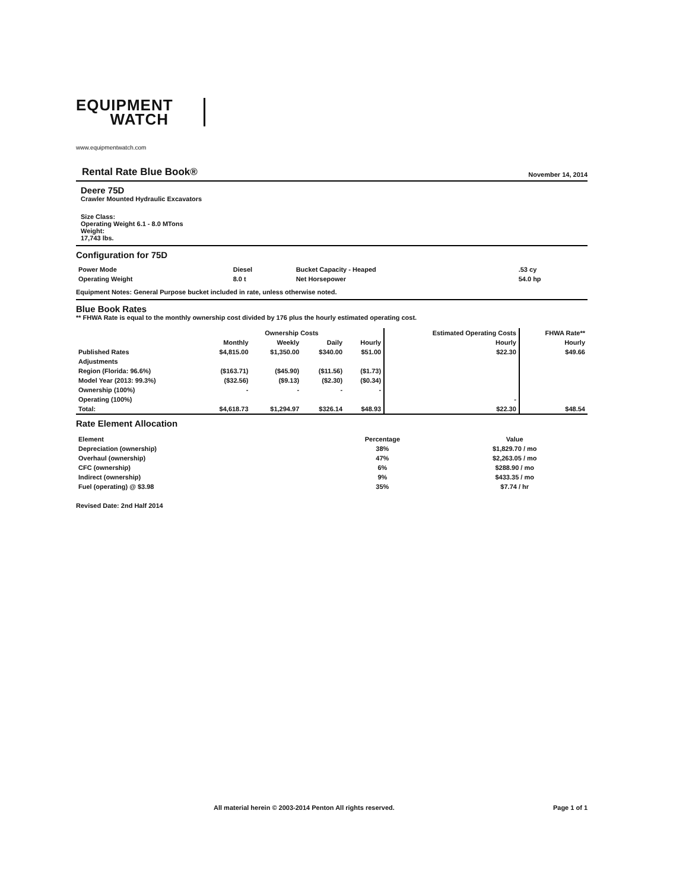EQUIPMENT
WATCH
www.equipmentwatch.com
Rental Rate Blue Book®
November 14, 2014
Deere 75D
Crawler Mounted Hydraulic Excavators
Size Class:
Operating Weight 6.1 - 8.0 MTons
Weight:
17,743 lbs.
Configuration for 75D
| Power Mode | Diesel | Bucket Capacity - Heaped | .53 cy |
| Operating Weight | 8.0 t | Net Horsepower | 54.0 hp |
Equipment Notes: General Purpose bucket included in rate, unless otherwise noted.
Blue Book Rates
** FHWA Rate is equal to the monthly ownership cost divided by 176 plus the hourly estimated operating cost.
| | Ownership Costs | | | | Estimated Operating Costs | FHWA Rate** |
| --- | --- | --- | --- | --- | --- | --- |
| | Monthly | Weekly | Daily | Hourly | Hourly | Hourly |
| Published Rates | $4,815.00 | $1,350.00 | $340.00 | $51.00 | $22.30 | $49.66 |
| Adjustments | | | | | | |
| Region (Florida: 96.6%) | ($163.71) | ($45.90) | ($11.56) | ($1.73) | | |
| Model Year (2013: 99.3%) | ($32.56) | ($9.13) | ($2.30) | ($0.34) | | |
| Ownership (100%) | - | - | - | - | | |
| Operating (100%) | | | | | - | |
| Total: | $4,618.73 | $1,294.97 | $326.14 | $48.93 | $22.30 | $48.54 |
Rate Element Allocation
| Element | Percentage | Value |
| --- | --- | --- |
| Depreciation (ownership) | 38% | $1,829.70 / mo |
| Overhaul (ownership) | 47% | $2,263.05 / mo |
| CFC (ownership) | 6% | $288.90 / mo |
| Indirect (ownership) | 9% | $433.35 / mo |
| Fuel (operating) @ $3.98 | 35% | $7.74 / hr |
Revised Date: 2nd Half 2014
All material herein © 2003-2014 Penton All rights reserved. Page 1 of 1